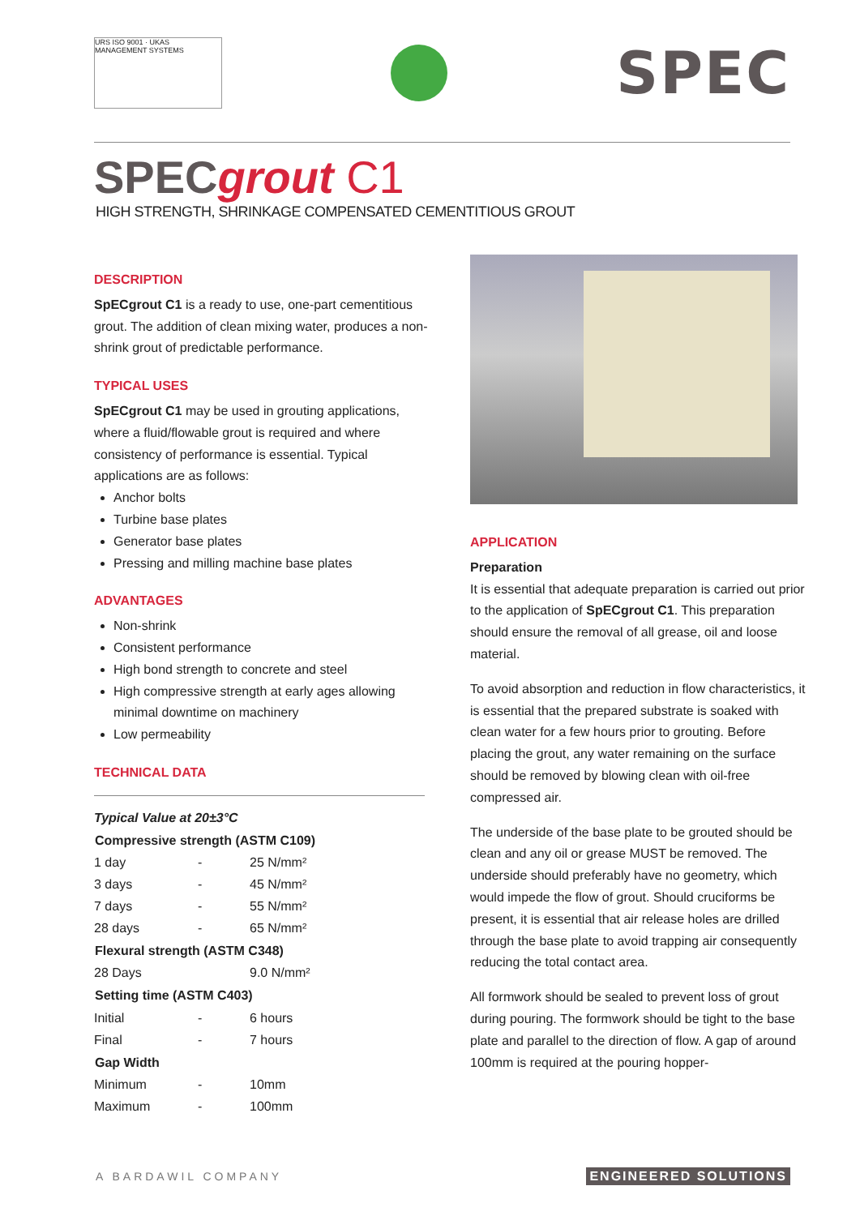URS ISO 9001 · UKAS MANAGEMENT SYSTEMS
SPEC
SPECgrout C1
HIGH STRENGTH, SHRINKAGE COMPENSATED CEMENTITIOUS GROUT
DESCRIPTION
SpECgrout C1 is a ready to use, one-part cementitious grout. The addition of clean mixing water, produces a non-shrink grout of predictable performance.
TYPICAL USES
SpECgrout C1 may be used in grouting applications, where a fluid/flowable grout is required and where consistency of performance is essential. Typical applications are as follows:
Anchor bolts
Turbine base plates
Generator base plates
Pressing and milling machine base plates
ADVANTAGES
Non-shrink
Consistent performance
High bond strength to concrete and steel
High compressive strength at early ages allowing minimal downtime on machinery
Low permeability
TECHNICAL DATA
| Typical Value at 20±3°C | | |
| Compressive strength (ASTM C109) | | |
| 1 day | - | 25 N/mm² |
| 3 days | - | 45 N/mm² |
| 7 days | - | 55 N/mm² |
| 28 days | - | 65 N/mm² |
| Flexural strength (ASTM C348) | | |
| 28 Days | | 9.0 N/mm² |
| Setting time (ASTM C403) | | |
| Initial | - | 6 hours |
| Final | - | 7 hours |
| Gap Width | | |
| Minimum | - | 10mm |
| Maximum | - | 100mm |
APPLICATION
Preparation
It is essential that adequate preparation is carried out prior to the application of SpECgrout C1. This preparation should ensure the removal of all grease, oil and loose material.
To avoid absorption and reduction in flow characteristics, it is essential that the prepared substrate is soaked with clean water for a few hours prior to grouting. Before placing the grout, any water remaining on the surface should be removed by blowing clean with oil-free compressed air.
The underside of the base plate to be grouted should be clean and any oil or grease MUST be removed. The underside should preferably have no geometry, which would impede the flow of grout. Should cruciforms be present, it is essential that air release holes are drilled through the base plate to avoid trapping air consequently reducing the total contact area.
All formwork should be sealed to prevent loss of grout during pouring. The formwork should be tight to the base plate and parallel to the direction of flow. A gap of around 100mm is required at the pouring hopper-
A BARDAWIL COMPANY ENGINEERED SOLUTIONS